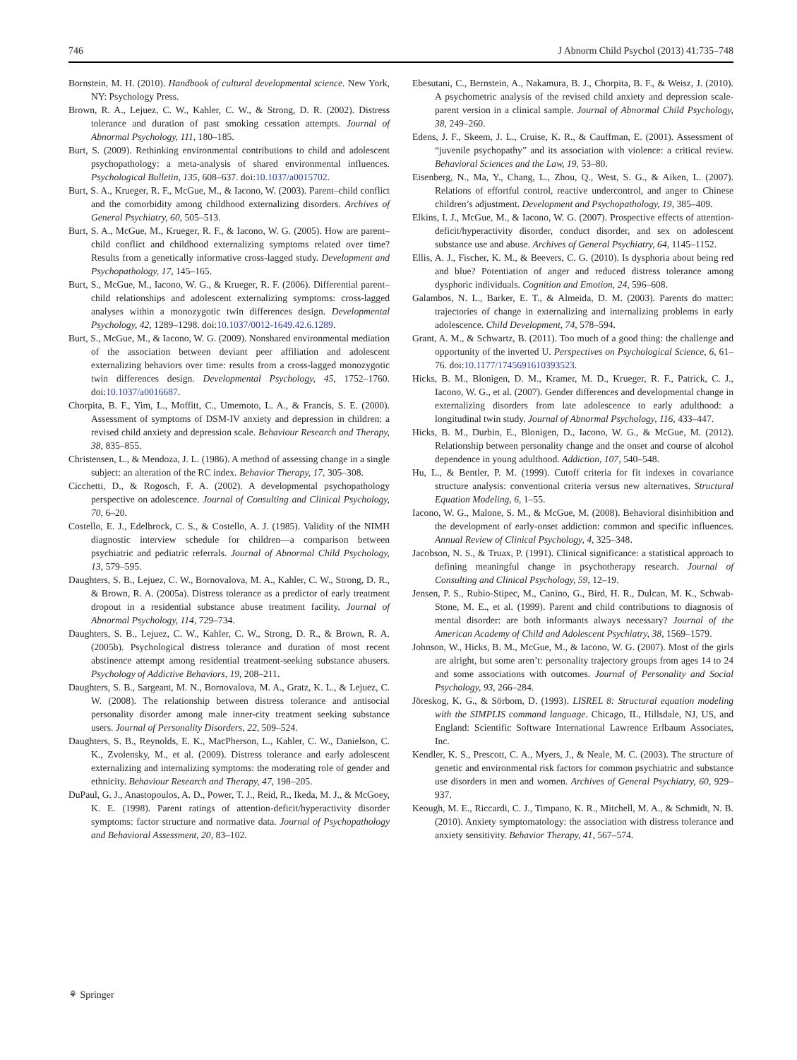746 J Abnorm Child Psychol (2013) 41:735–748
Bornstein, M. H. (2010). Handbook of cultural developmental science. New York, NY: Psychology Press.
Brown, R. A., Lejuez, C. W., Kahler, C. W., & Strong, D. R. (2002). Distress tolerance and duration of past smoking cessation attempts. Journal of Abnormal Psychology, 111, 180–185.
Burt, S. (2009). Rethinking environmental contributions to child and adolescent psychopathology: a meta-analysis of shared environmental influences. Psychological Bulletin, 135, 608–637. doi:10.1037/a0015702.
Burt, S. A., Krueger, R. F., McGue, M., & Iacono, W. (2003). Parent–child conflict and the comorbidity among childhood externalizing disorders. Archives of General Psychiatry, 60, 505–513.
Burt, S. A., McGue, M., Krueger, R. F., & Iacono, W. G. (2005). How are parent–child conflict and childhood externalizing symptoms related over time? Results from a genetically informative cross-lagged study. Development and Psychopathology, 17, 145–165.
Burt, S., McGue, M., Iacono, W. G., & Krueger, R. F. (2006). Differential parent–child relationships and adolescent externalizing symptoms: cross-lagged analyses within a monozygotic twin differences design. Developmental Psychology, 42, 1289–1298. doi:10.1037/0012-1649.42.6.1289.
Burt, S., McGue, M., & Iacono, W. G. (2009). Nonshared environmental mediation of the association between deviant peer affiliation and adolescent externalizing behaviors over time: results from a cross-lagged monozygotic twin differences design. Developmental Psychology, 45, 1752–1760. doi:10.1037/a0016687.
Chorpita, B. F., Yim, L., Moffitt, C., Umemoto, L. A., & Francis, S. E. (2000). Assessment of symptoms of DSM-IV anxiety and depression in children: a revised child anxiety and depression scale. Behaviour Research and Therapy, 38, 835–855.
Christensen, L., & Mendoza, J. L. (1986). A method of assessing change in a single subject: an alteration of the RC index. Behavior Therapy, 17, 305–308.
Cicchetti, D., & Rogosch, F. A. (2002). A developmental psychopathology perspective on adolescence. Journal of Consulting and Clinical Psychology, 70, 6–20.
Costello, E. J., Edelbrock, C. S., & Costello, A. J. (1985). Validity of the NIMH diagnostic interview schedule for children—a comparison between psychiatric and pediatric referrals. Journal of Abnormal Child Psychology, 13, 579–595.
Daughters, S. B., Lejuez, C. W., Bornovalova, M. A., Kahler, C. W., Strong, D. R., & Brown, R. A. (2005a). Distress tolerance as a predictor of early treatment dropout in a residential substance abuse treatment facility. Journal of Abnormal Psychology, 114, 729–734.
Daughters, S. B., Lejuez, C. W., Kahler, C. W., Strong, D. R., & Brown, R. A. (2005b). Psychological distress tolerance and duration of most recent abstinence attempt among residential treatment-seeking substance abusers. Psychology of Addictive Behaviors, 19, 208–211.
Daughters, S. B., Sargeant, M. N., Bornovalova, M. A., Gratz, K. L., & Lejuez, C. W. (2008). The relationship between distress tolerance and antisocial personality disorder among male inner-city treatment seeking substance users. Journal of Personality Disorders, 22, 509–524.
Daughters, S. B., Reynolds, E. K., MacPherson, L., Kahler, C. W., Danielson, C. K., Zvolensky, M., et al. (2009). Distress tolerance and early adolescent externalizing and internalizing symptoms: the moderating role of gender and ethnicity. Behaviour Research and Therapy, 47, 198–205.
DuPaul, G. J., Anastopoulos, A. D., Power, T. J., Reid, R., Ikeda, M. J., & McGoey, K. E. (1998). Parent ratings of attention-deficit/hyperactivity disorder symptoms: factor structure and normative data. Journal of Psychopathology and Behavioral Assessment, 20, 83–102.
Ebesutani, C., Bernstein, A., Nakamura, B. J., Chorpita, B. F., & Weisz, J. (2010). A psychometric analysis of the revised child anxiety and depression scale-parent version in a clinical sample. Journal of Abnormal Child Psychology, 38, 249–260.
Edens, J. F., Skeem, J. L., Cruise, K. R., & Cauffman, E. (2001). Assessment of “juvenile psychopathy” and its association with violence: a critical review. Behavioral Sciences and the Law, 19, 53–80.
Eisenberg, N., Ma, Y., Chang, L., Zhou, Q., West, S. G., & Aiken, L. (2007). Relations of effortful control, reactive undercontrol, and anger to Chinese children’s adjustment. Development and Psychopathology, 19, 385–409.
Elkins, I. J., McGue, M., & Iacono, W. G. (2007). Prospective effects of attention-deficit/hyperactivity disorder, conduct disorder, and sex on adolescent substance use and abuse. Archives of General Psychiatry, 64, 1145–1152.
Ellis, A. J., Fischer, K. M., & Beevers, C. G. (2010). Is dysphoria about being red and blue? Potentiation of anger and reduced distress tolerance among dysphoric individuals. Cognition and Emotion, 24, 596–608.
Galambos, N. L., Barker, E. T., & Almeida, D. M. (2003). Parents do matter: trajectories of change in externalizing and internalizing problems in early adolescence. Child Development, 74, 578–594.
Grant, A. M., & Schwartz, B. (2011). Too much of a good thing: the challenge and opportunity of the inverted U. Perspectives on Psychological Science, 6, 61–76. doi:10.1177/1745691610393523.
Hicks, B. M., Blonigen, D. M., Kramer, M. D., Krueger, R. F., Patrick, C. J., Iacono, W. G., et al. (2007). Gender differences and developmental change in externalizing disorders from late adolescence to early adulthood: a longitudinal twin study. Journal of Abnormal Psychology, 116, 433–447.
Hicks, B. M., Durbin, E., Blonigen, D., Iacono, W. G., & McGue, M. (2012). Relationship between personality change and the onset and course of alcohol dependence in young adulthood. Addiction, 107, 540–548.
Hu, L., & Bentler, P. M. (1999). Cutoff criteria for fit indexes in covariance structure analysis: conventional criteria versus new alternatives. Structural Equation Modeling, 6, 1–55.
Iacono, W. G., Malone, S. M., & McGue, M. (2008). Behavioral disinhibition and the development of early-onset addiction: common and specific influences. Annual Review of Clinical Psychology, 4, 325–348.
Jacobson, N. S., & Truax, P. (1991). Clinical significance: a statistical approach to defining meaningful change in psychotherapy research. Journal of Consulting and Clinical Psychology, 59, 12–19.
Jensen, P. S., Rubio-Stipec, M., Canino, G., Bird, H. R., Dulcan, M. K., Schwab-Stone, M. E., et al. (1999). Parent and child contributions to diagnosis of mental disorder: are both informants always necessary? Journal of the American Academy of Child and Adolescent Psychiatry, 38, 1569–1579.
Johnson, W., Hicks, B. M., McGue, M., & Iacono, W. G. (2007). Most of the girls are alright, but some aren’t: personality trajectory groups from ages 14 to 24 and some associations with outcomes. Journal of Personality and Social Psychology, 93, 266–284.
Jöreskog, K. G., & Sörbom, D. (1993). LISREL 8: Structural equation modeling with the SIMPLIS command language. Chicago, IL, Hillsdale, NJ, US, and England: Scientific Software International Lawrence Erlbaum Associates, Inc.
Kendler, K. S., Prescott, C. A., Myers, J., & Neale, M. C. (2003). The structure of genetic and environmental risk factors for common psychiatric and substance use disorders in men and women. Archives of General Psychiatry, 60, 929–937.
Keough, M. E., Riccardi, C. J., Timpano, K. R., Mitchell, M. A., & Schmidt, N. B. (2010). Anxiety symptomatology: the association with distress tolerance and anxiety sensitivity. Behavior Therapy, 41, 567–574.
⚘ Springer